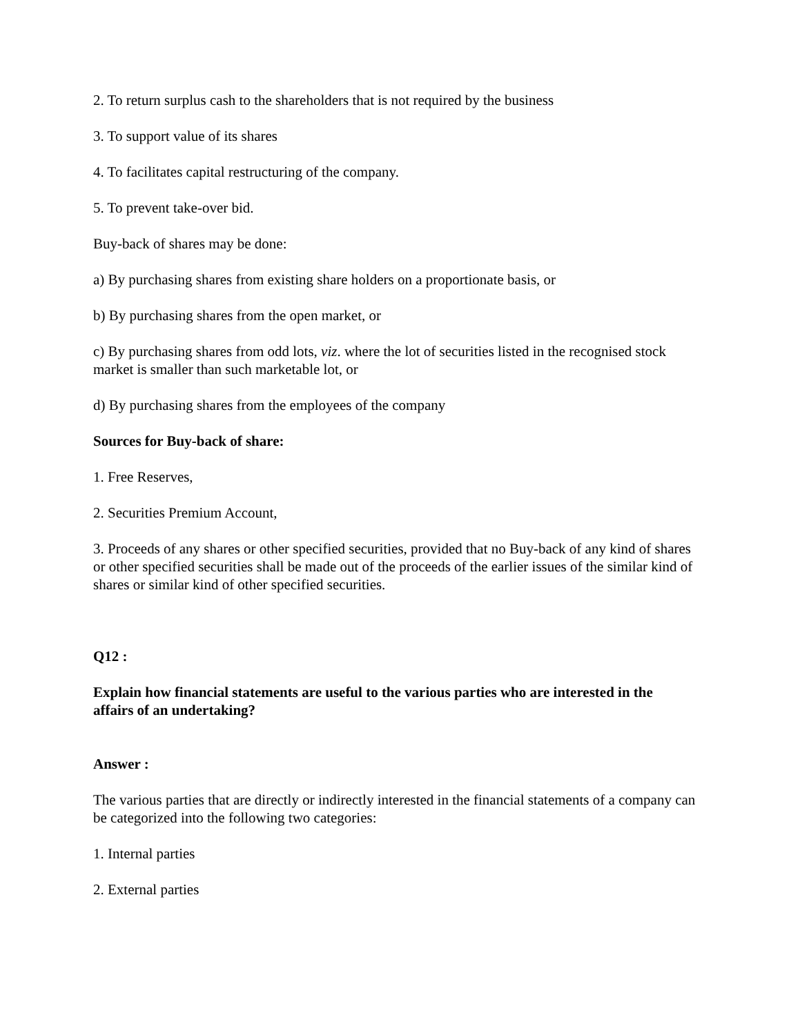2. To return surplus cash to the shareholders that is not required by the business
3. To support value of its shares
4. To facilitates capital restructuring of the company.
5. To prevent take-over bid.
Buy-back of shares may be done:
a) By purchasing shares from existing share holders on a proportionate basis, or
b) By purchasing shares from the open market, or
c) By purchasing shares from odd lots, viz. where the lot of securities listed in the recognised stock market is smaller than such marketable lot, or
d) By purchasing shares from the employees of the company
Sources for Buy-back of share:
1. Free Reserves,
2. Securities Premium Account,
3. Proceeds of any shares or other specified securities, provided that no Buy-back of any kind of shares or other specified securities shall be made out of the proceeds of the earlier issues of the similar kind of shares or similar kind of other specified securities.
Q12 :
Explain how financial statements are useful to the various parties who are interested in the affairs of an undertaking?
Answer :
The various parties that are directly or indirectly interested in the financial statements of a company can be categorized into the following two categories:
1. Internal parties
2. External parties